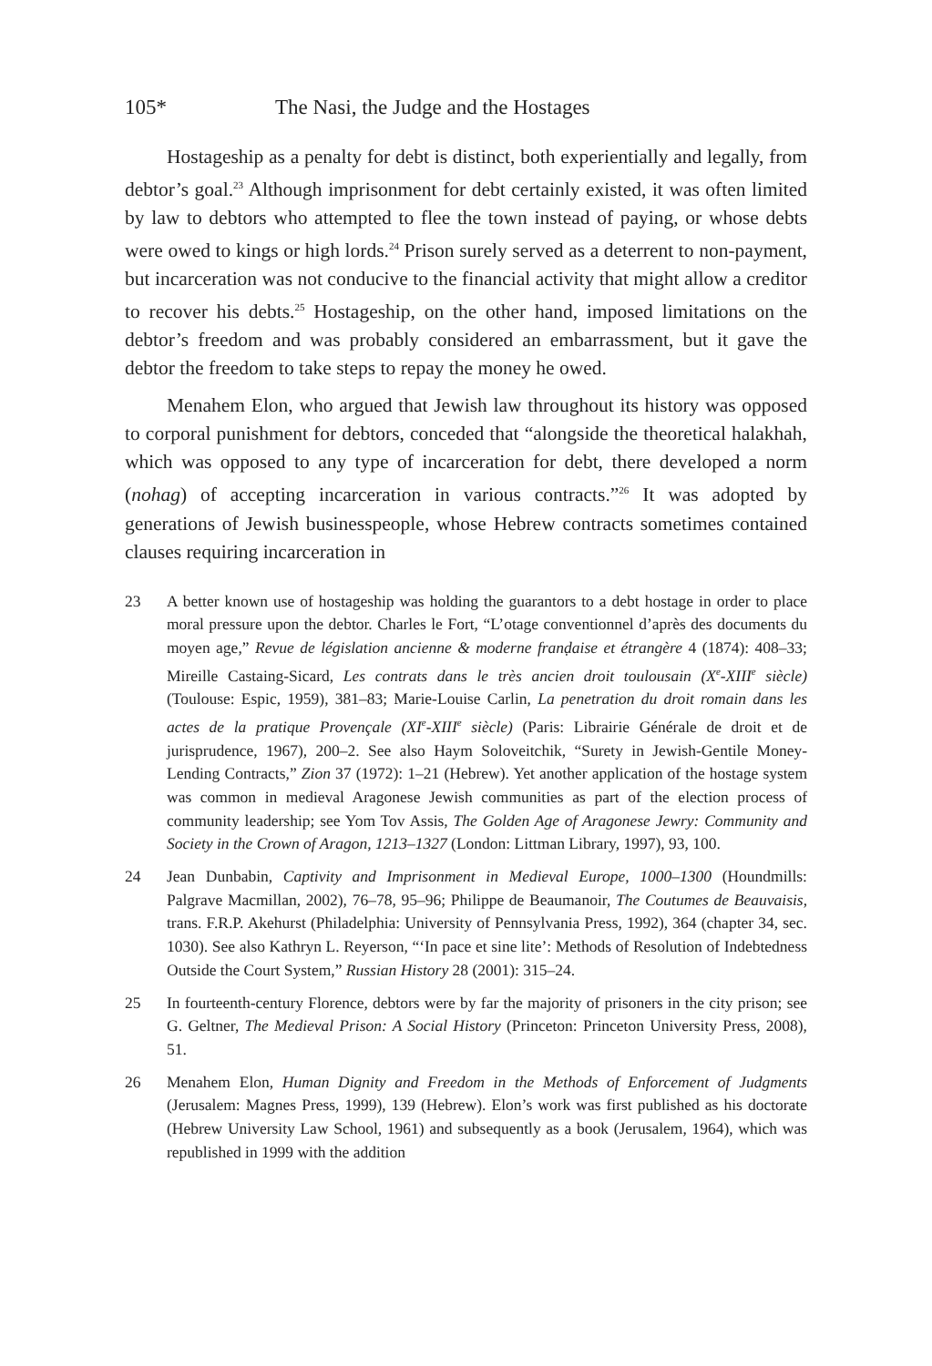105* The Nasi, the Judge and the Hostages
Hostageship as a penalty for debt is distinct, both experientially and legally, from debtor’s goal.<sup>23</sup> Although imprisonment for debt certainly existed, it was often limited by law to debtors who attempted to flee the town instead of paying, or whose debts were owed to kings or high lords.<sup>24</sup> Prison surely served as a deterrent to non-payment, but incarceration was not conducive to the financial activity that might allow a creditor to recover his debts.<sup>25</sup> Hostageship, on the other hand, imposed limitations on the debtor’s freedom and was probably considered an embarrassment, but it gave the debtor the freedom to take steps to repay the money he owed.
Menahem Elon, who argued that Jewish law throughout its history was opposed to corporal punishment for debtors, conceded that “alongside the theoretical halakhah, which was opposed to any type of incarceration for debt, there developed a norm (nohag) of accepting incarceration in various contracts.”<sup>26</sup> It was adopted by generations of Jewish businesspeople, whose Hebrew contracts sometimes contained clauses requiring incarceration in
23 A better known use of hostageship was holding the guarantors to a debt hostage in order to place moral pressure upon the debtor. Charles le Fort, “L’otage conventionnel d’après des documents du moyen age,” Revue de législation ancienne & moderne franḍaise et étrangère 4 (1874): 408–33; Mireille Castaing-Sicard, Les contrats dans le très ancien droit toulousain (X<sup>e</sup>-XIII<sup>e</sup> siècle) (Toulouse: Espic, 1959), 381–83; Marie-Louise Carlin, La penetration du droit romain dans les actes de la pratique Provençale (XI<sup>e</sup>-XIII<sup>e</sup> siècle) (Paris: Librairie Générale de droit et de jurisprudence, 1967), 200–2. See also Haym Soloveitchik, “Surety in Jewish-Gentile Money-Lending Contracts,” Zion 37 (1972): 1–21 (Hebrew). Yet another application of the hostage system was common in medieval Aragonese Jewish communities as part of the election process of community leadership; see Yom Tov Assis, The Golden Age of Aragonese Jewry: Community and Society in the Crown of Aragon, 1213–1327 (London: Littman Library, 1997), 93, 100.
24 Jean Dunbabin, Captivity and Imprisonment in Medieval Europe, 1000–1300 (Houndmills: Palgrave Macmillan, 2002), 76–78, 95–96; Philippe de Beaumanoir, The Coutumes de Beauvaisis, trans. F.R.P. Akehurst (Philadelphia: University of Pennsylvania Press, 1992), 364 (chapter 34, sec. 1030). See also Kathryn L. Reyerson, “‘In pace et sine lite’: Methods of Resolution of Indebtedness Outside the Court System,” Russian History 28 (2001): 315–24.
25 In fourteenth-century Florence, debtors were by far the majority of prisoners in the city prison; see G. Geltner, The Medieval Prison: A Social History (Princeton: Princeton University Press, 2008), 51.
26 Menahem Elon, Human Dignity and Freedom in the Methods of Enforcement of Judgments (Jerusalem: Magnes Press, 1999), 139 (Hebrew). Elon’s work was first published as his doctorate (Hebrew University Law School, 1961) and subsequently as a book (Jerusalem, 1964), which was republished in 1999 with the addition